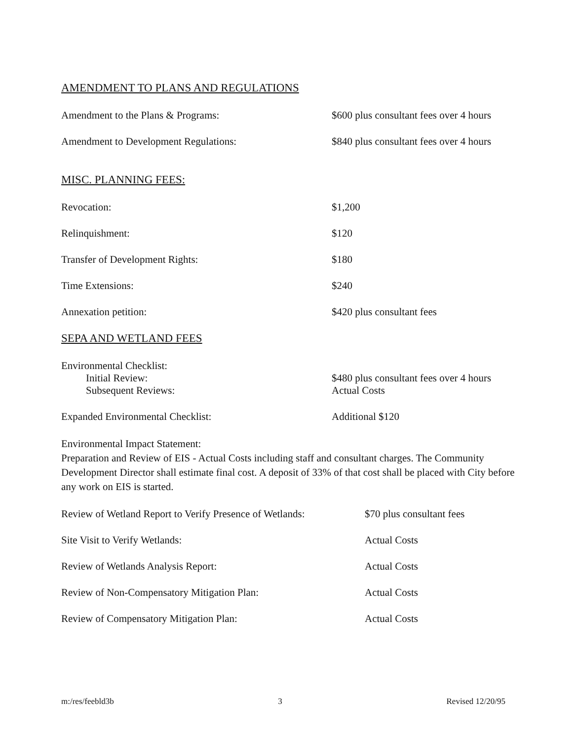AMENDMENT TO PLANS AND REGULATIONS
Amendment to the Plans & Programs: $600 plus consultant fees over 4 hours
Amendment to Development Regulations: $840 plus consultant fees over 4 hours
MISC. PLANNING FEES:
Revocation: $1,200
Relinquishment: $120
Transfer of Development Rights: $180
Time Extensions: $240
Annexation petition: $420 plus consultant fees
SEPA AND WETLAND FEES
Environmental Checklist:
Initial Review: $480 plus consultant fees over 4 hours
Subsequent Reviews: Actual Costs
Expanded Environmental Checklist: Additional $120
Environmental Impact Statement:
Preparation and Review of EIS - Actual Costs including staff and consultant charges. The Community Development Director shall estimate final cost. A deposit of 33% of that cost shall be placed with City before any work on EIS is started.
Review of Wetland Report to Verify Presence of Wetlands:
$70 plus consultant fees
Site Visit to Verify Wetlands: Actual Costs
Review of Wetlands Analysis Report: Actual Costs
Review of Non-Compensatory Mitigation Plan: Actual Costs
Review of Compensatory Mitigation Plan: Actual Costs
m:/res/feebld3b 3 Revised 12/20/95